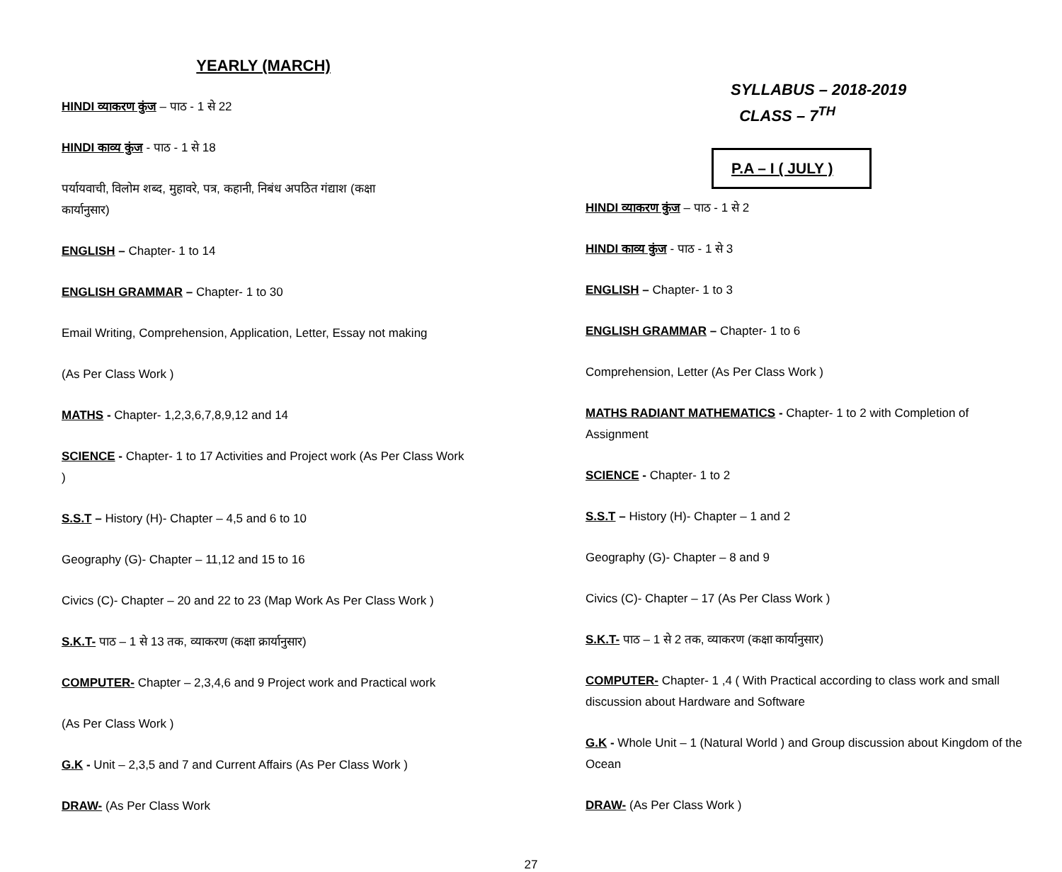YEARLY (MARCH)
HINDI व्याकरण कुंज – पाठ - 1 से 22
HINDI काव्य कुंज - पाठ - 1 से 18
पर्यायवाची, विलोम शब्द, मुहावरे, पत्र, कहानी, निबंध अपठित गंद्याश (कक्षा
कार्यानुसार)
ENGLISH – Chapter- 1 to 14
ENGLISH GRAMMAR – Chapter- 1 to 30
Email Writing, Comprehension, Application, Letter, Essay not making
(As Per Class Work )
MATHS - Chapter- 1,2,3,6,7,8,9,12 and 14
SCIENCE - Chapter- 1 to 17 Activities and Project work (As Per Class Work
)
S.S.T – History (H)- Chapter – 4,5 and 6 to 10
Geography (G)- Chapter – 11,12 and 15 to 16
Civics (C)- Chapter – 20 and 22 to 23 (Map Work As Per Class Work )
S.K.T- पाठ – 1 से 13 तक, व्याकरण (कक्षा क्रार्यानुसार)
COMPUTER- Chapter – 2,3,4,6 and 9 Project work and Practical work
(As Per Class Work )
G.K - Unit – 2,3,5 and 7 and Current Affairs (As Per Class Work )
DRAW- (As Per Class Work
SYLLABUS – 2018-2019
CLASS – 7<sup>TH</sup>
P.A – I ( JULY )
HINDI व्याकरण कुंज – पाठ - 1 से 2
HINDI काव्य कुंज - पाठ - 1 से 3
ENGLISH – Chapter- 1 to 3
ENGLISH GRAMMAR – Chapter- 1 to 6
Comprehension, Letter (As Per Class Work )
MATHS RADIANT MATHEMATICS - Chapter- 1 to 2 with Completion of Assignment
SCIENCE - Chapter- 1 to 2
S.S.T – History (H)- Chapter – 1 and 2
Geography (G)- Chapter – 8 and 9
Civics (C)- Chapter – 17 (As Per Class Work )
S.K.T- पाठ – 1 से 2 तक, व्याकरण (कक्षा कार्यानुसार)
COMPUTER- Chapter- 1 ,4 ( With Practical according to class work and small discussion about Hardware and Software
G.K - Whole Unit – 1 (Natural World ) and Group discussion about Kingdom of the Ocean
DRAW- (As Per Class Work )
27